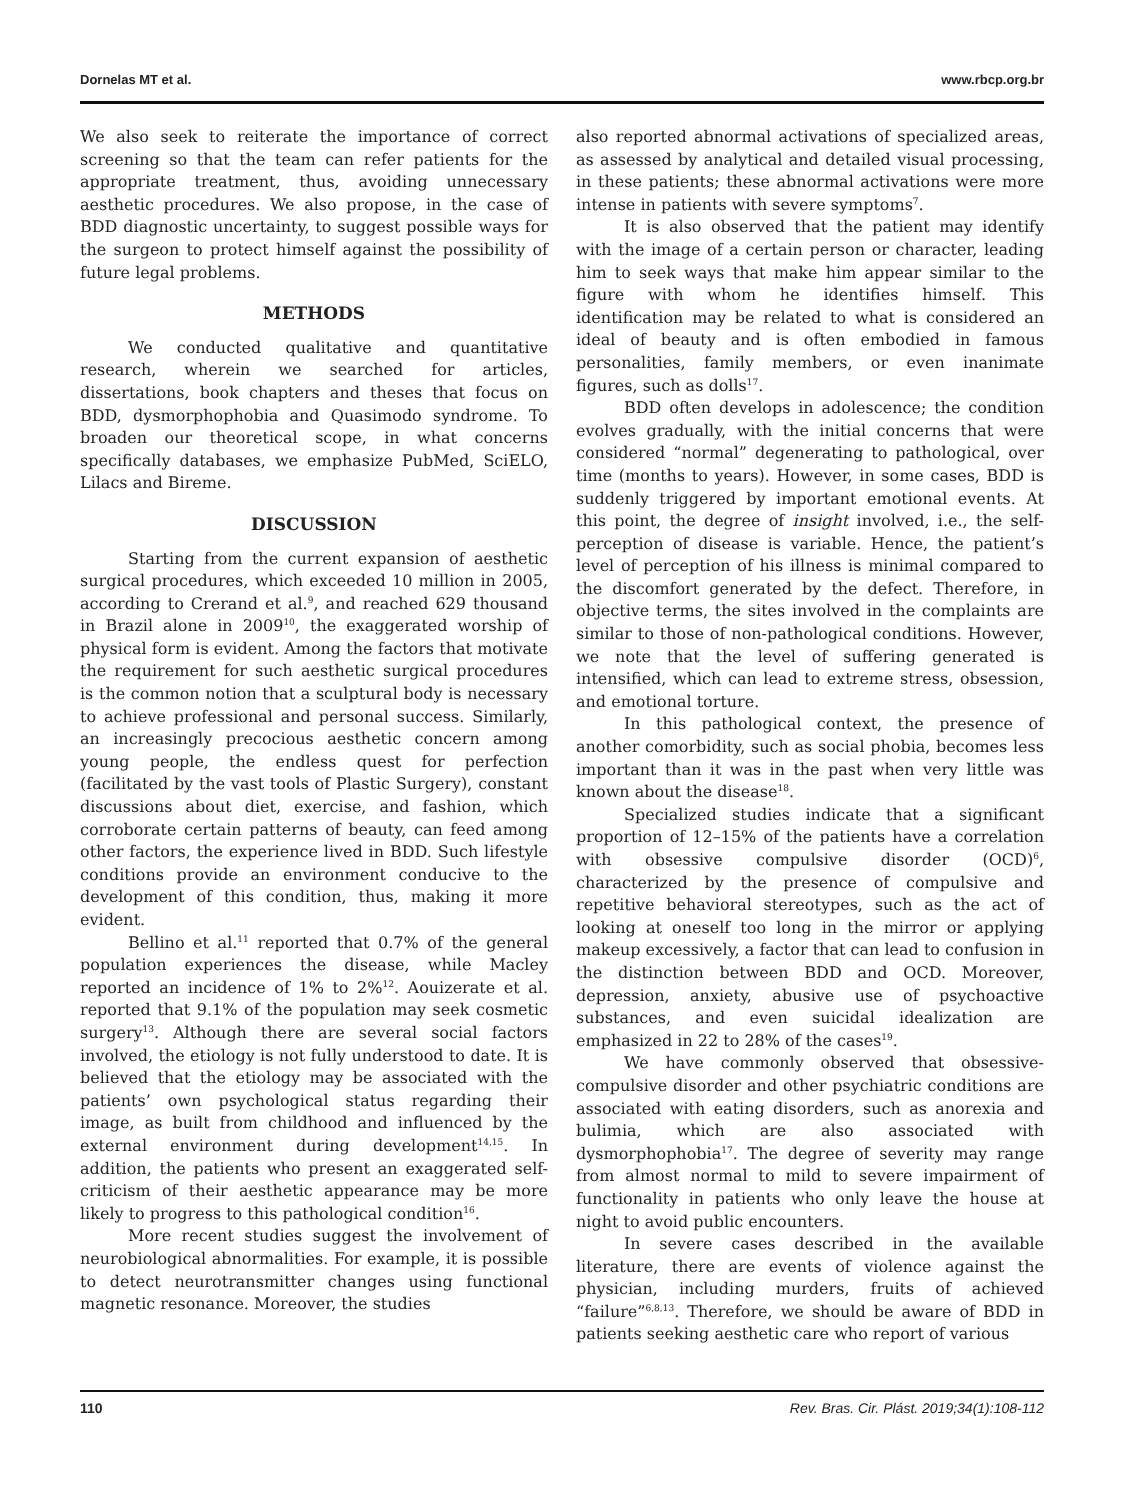Dornelas MT et al. www.rbcp.org.br
We also seek to reiterate the importance of correct screening so that the team can refer patients for the appropriate treatment, thus, avoiding unnecessary aesthetic procedures. We also propose, in the case of BDD diagnostic uncertainty, to suggest possible ways for the surgeon to protect himself against the possibility of future legal problems.
METHODS
We conducted qualitative and quantitative research, wherein we searched for articles, dissertations, book chapters and theses that focus on BDD, dysmorphophobia and Quasimodo syndrome. To broaden our theoretical scope, in what concerns specifically databases, we emphasize PubMed, SciELO, Lilacs and Bireme.
DISCUSSION
Starting from the current expansion of aesthetic surgical procedures, which exceeded 10 million in 2005, according to Crerand et al.<sup>9</sup>, and reached 629 thousand in Brazil alone in 2009<sup>10</sup>, the exaggerated worship of physical form is evident. Among the factors that motivate the requirement for such aesthetic surgical procedures is the common notion that a sculptural body is necessary to achieve professional and personal success. Similarly, an increasingly precocious aesthetic concern among young people, the endless quest for perfection (facilitated by the vast tools of Plastic Surgery), constant discussions about diet, exercise, and fashion, which corroborate certain patterns of beauty, can feed among other factors, the experience lived in BDD. Such lifestyle conditions provide an environment conducive to the development of this condition, thus, making it more evident.
Bellino et al.<sup>11</sup> reported that 0.7% of the general population experiences the disease, while Macley reported an incidence of 1% to 2%<sup>12</sup>. Aouizerate et al. reported that 9.1% of the population may seek cosmetic surgery<sup>13</sup>. Although there are several social factors involved, the etiology is not fully understood to date. It is believed that the etiology may be associated with the patients’ own psychological status regarding their image, as built from childhood and influenced by the external environment during development<sup>14,15</sup>. In addition, the patients who present an exaggerated self-criticism of their aesthetic appearance may be more likely to progress to this pathological condition<sup>16</sup>.
More recent studies suggest the involvement of neurobiological abnormalities. For example, it is possible to detect neurotransmitter changes using functional magnetic resonance. Moreover, the studies
also reported abnormal activations of specialized areas, as assessed by analytical and detailed visual processing, in these patients; these abnormal activations were more intense in patients with severe symptoms<sup>7</sup>.
It is also observed that the patient may identify with the image of a certain person or character, leading him to seek ways that make him appear similar to the figure with whom he identifies himself. This identification may be related to what is considered an ideal of beauty and is often embodied in famous personalities, family members, or even inanimate figures, such as dolls<sup>17</sup>.
BDD often develops in adolescence; the condition evolves gradually, with the initial concerns that were considered “normal” degenerating to pathological, over time (months to years). However, in some cases, BDD is suddenly triggered by important emotional events. At this point, the degree of insight involved, i.e., the self-perception of disease is variable. Hence, the patient’s level of perception of his illness is minimal compared to the discomfort generated by the defect. Therefore, in objective terms, the sites involved in the complaints are similar to those of non-pathological conditions. However, we note that the level of suffering generated is intensified, which can lead to extreme stress, obsession, and emotional torture.
In this pathological context, the presence of another comorbidity, such as social phobia, becomes less important than it was in the past when very little was known about the disease<sup>18</sup>.
Specialized studies indicate that a significant proportion of 12–15% of the patients have a correlation with obsessive compulsive disorder (OCD)<sup>6</sup>, characterized by the presence of compulsive and repetitive behavioral stereotypes, such as the act of looking at oneself too long in the mirror or applying makeup excessively, a factor that can lead to confusion in the distinction between BDD and OCD. Moreover, depression, anxiety, abusive use of psychoactive substances, and even suicidal idealization are emphasized in 22 to 28% of the cases<sup>19</sup>.
We have commonly observed that obsessive-compulsive disorder and other psychiatric conditions are associated with eating disorders, such as anorexia and bulimia, which are also associated with dysmorphophobia<sup>17</sup>. The degree of severity may range from almost normal to mild to severe impairment of functionality in patients who only leave the house at night to avoid public encounters.
In severe cases described in the available literature, there are events of violence against the physician, including murders, fruits of achieved “failure”<sup>6,8,13</sup>. Therefore, we should be aware of BDD in patients seeking aesthetic care who report of various
110 Rev. Bras. Cir. Plást. 2019;34(1):108-112